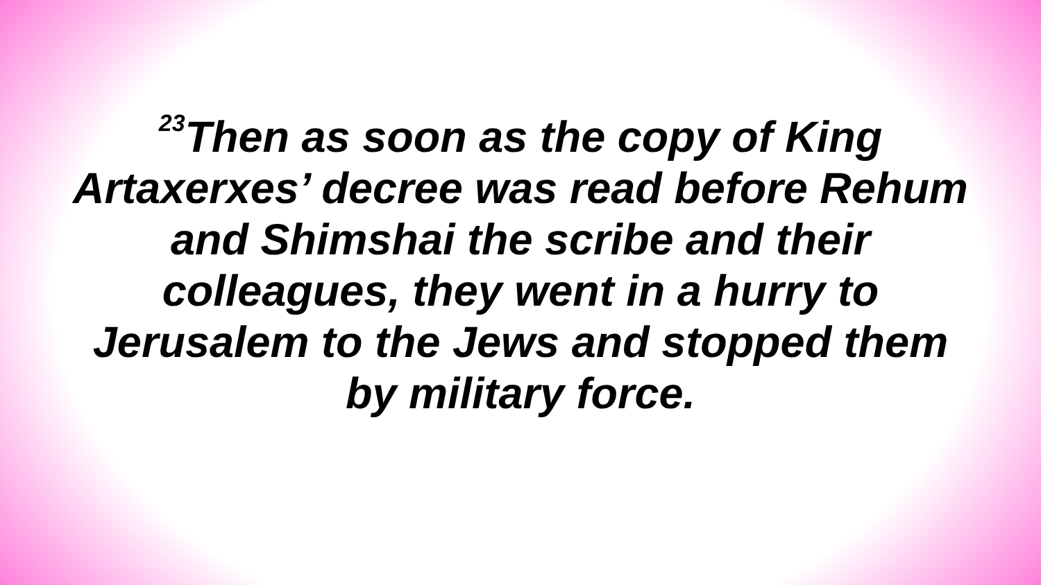<sup>23</sup> Then as soon as the copy of King Artaxerxes’ decree was read before Rehum and Shimshai the scribe and their colleagues, they went in a hurry to Jerusalem to the Jews and stopped them by military force.